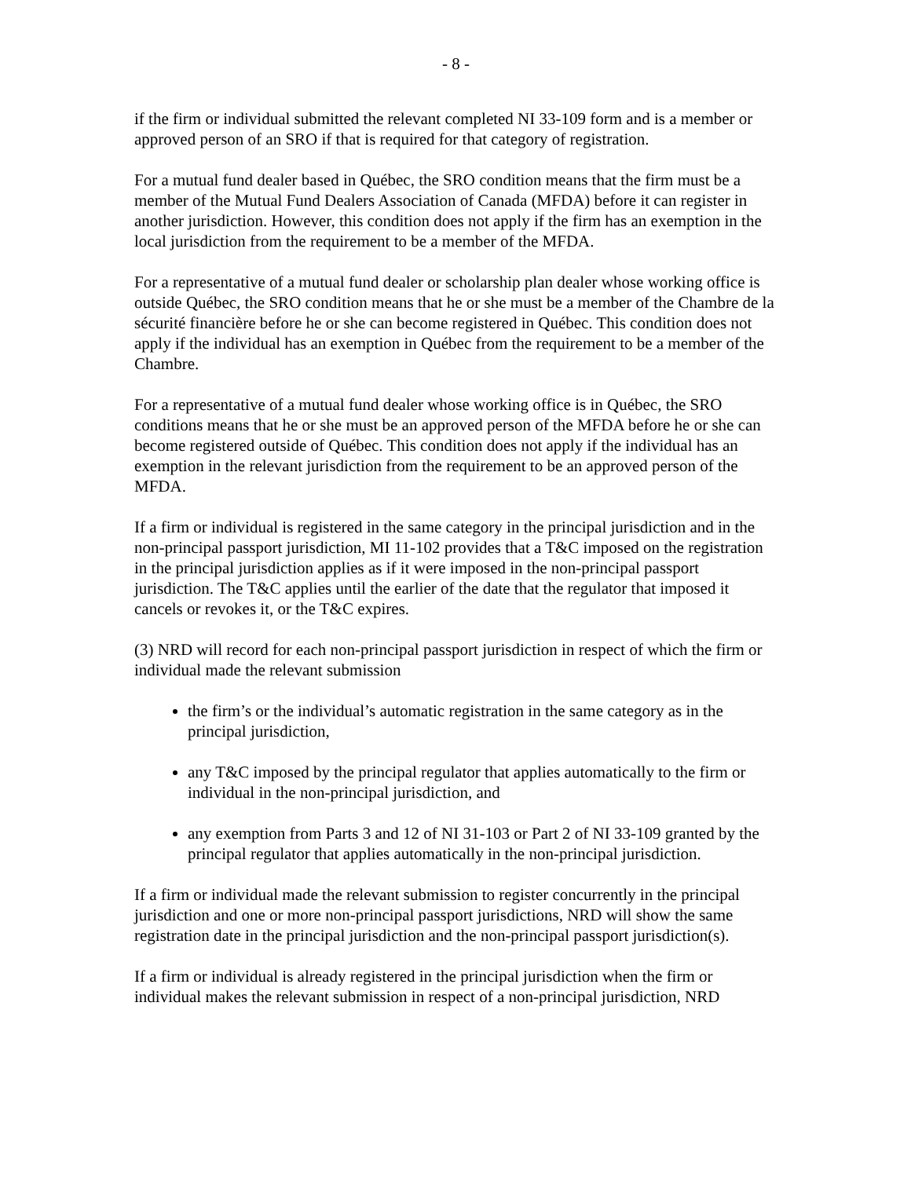- 8 -
if the firm or individual submitted the relevant completed NI 33-109 form and is a member or approved person of an SRO if that is required for that category of registration.
For a mutual fund dealer based in Québec, the SRO condition means that the firm must be a member of the Mutual Fund Dealers Association of Canada (MFDA) before it can register in another jurisdiction. However, this condition does not apply if the firm has an exemption in the local jurisdiction from the requirement to be a member of the MFDA.
For a representative of a mutual fund dealer or scholarship plan dealer whose working office is outside Québec, the SRO condition means that he or she must be a member of the Chambre de la sécurité financière before he or she can become registered in Québec. This condition does not apply if the individual has an exemption in Québec from the requirement to be a member of the Chambre.
For a representative of a mutual fund dealer whose working office is in Québec, the SRO conditions means that he or she must be an approved person of the MFDA before he or she can become registered outside of Québec. This condition does not apply if the individual has an exemption in the relevant jurisdiction from the requirement to be an approved person of the MFDA.
If a firm or individual is registered in the same category in the principal jurisdiction and in the non-principal passport jurisdiction, MI 11-102 provides that a T&C imposed on the registration in the principal jurisdiction applies as if it were imposed in the non-principal passport jurisdiction. The T&C applies until the earlier of the date that the regulator that imposed it cancels or revokes it, or the T&C expires.
(3) NRD will record for each non-principal passport jurisdiction in respect of which the firm or individual made the relevant submission
the firm’s or the individual’s automatic registration in the same category as in the principal jurisdiction,
any T&C imposed by the principal regulator that applies automatically to the firm or individual in the non-principal jurisdiction, and
any exemption from Parts 3 and 12 of NI 31-103 or Part 2 of NI 33-109 granted by the principal regulator that applies automatically in the non-principal jurisdiction.
If a firm or individual made the relevant submission to register concurrently in the principal jurisdiction and one or more non-principal passport jurisdictions, NRD will show the same registration date in the principal jurisdiction and the non-principal passport jurisdiction(s).
If a firm or individual is already registered in the principal jurisdiction when the firm or individual makes the relevant submission in respect of a non-principal jurisdiction, NRD